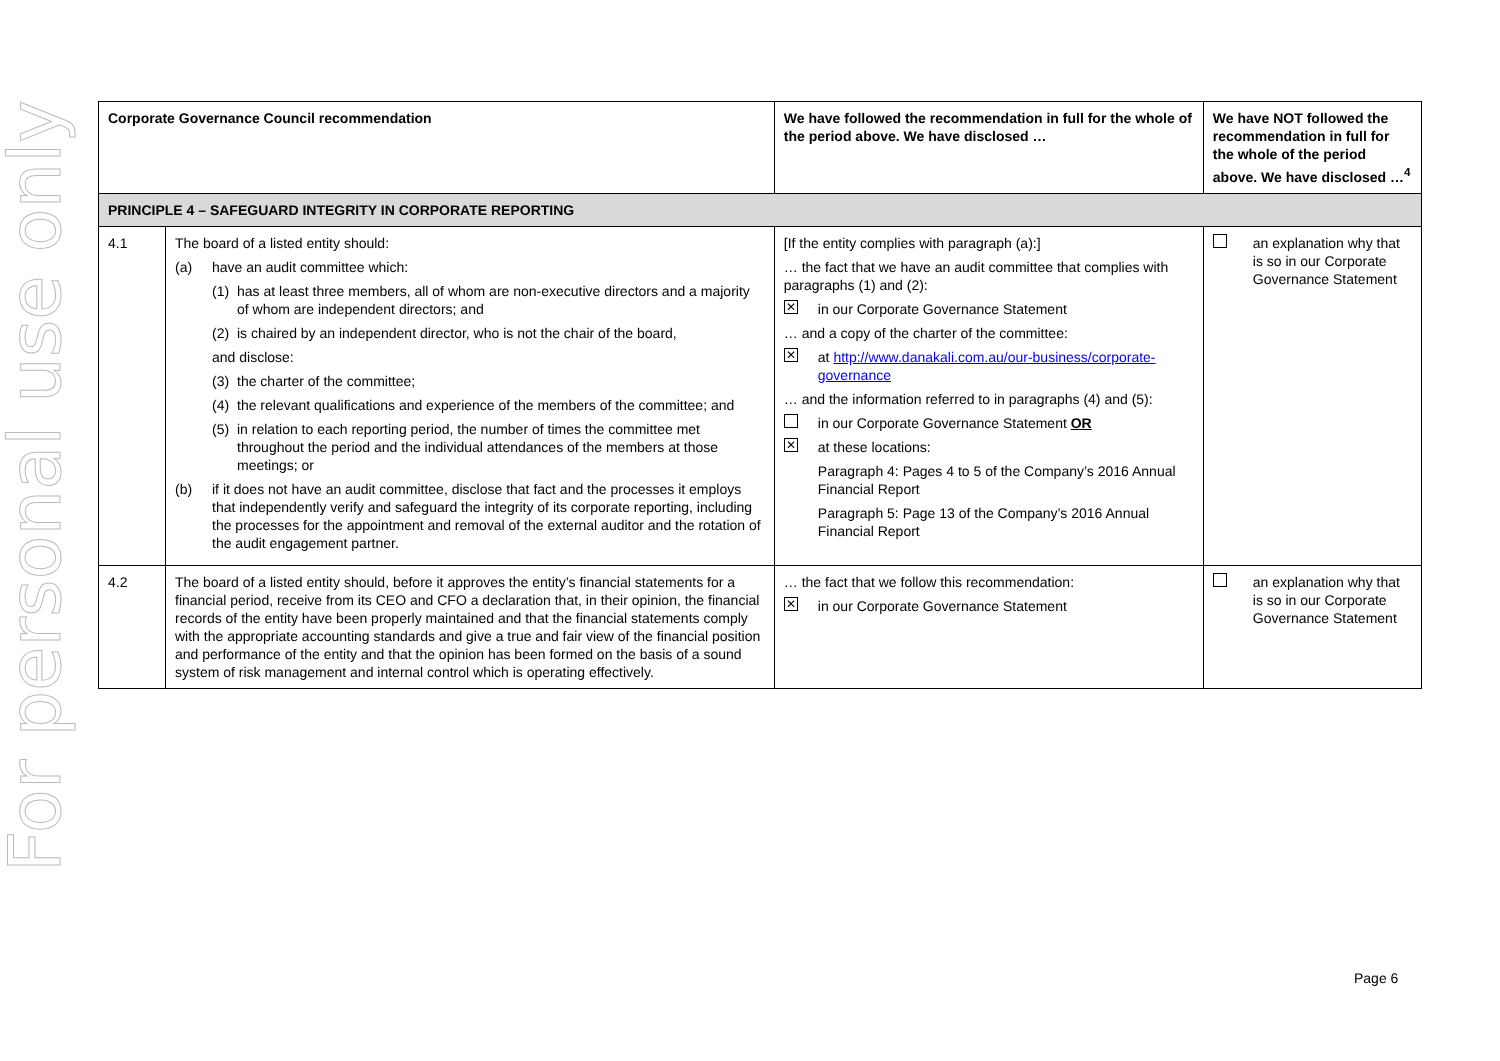For personal use only
| Corporate Governance Council recommendation | | We have followed the recommendation in full for the whole of the period above. We have disclosed … | We have NOT followed the recommendation in full for the whole of the period above. We have disclosed …<sup>4</sup> |
| --- | --- | --- | --- |
| PRINCIPLE 4 – SAFEGUARD INTEGRITY IN CORPORATE REPORTING | | | |
| 4.1 | The board of a listed entity should: (a) have an audit committee which: (1) has at least three members, all of whom are non-executive directors and a majority of whom are independent directors; and (2) is chaired by an independent director, who is not the chair of the board, and disclose: (3) the charter of the committee; (4) the relevant qualifications and experience of the members of the committee; and (5) in relation to each reporting period, the number of times the committee met throughout the period and the individual attendances of the members at those meetings; or (b) if it does not have an audit committee, disclose that fact and the processes it employs that independently verify and safeguard the integrity of its corporate reporting, including the processes for the appointment and removal of the external auditor and the rotation of the audit engagement partner. | [If the entity complies with paragraph (a):] … the fact that we have an audit committee that complies with paragraphs (1) and (2): ✕ in our Corporate Governance Statement … and a copy of the charter of the committee: ✕ at http://www.danakali.com.au/our-business/corporate-governance … and the information referred to in paragraphs (4) and (5): in our Corporate Governance Statement OR ✕ at these locations: Paragraph 4: Pages 4 to 5 of the Company’s 2016 Annual Financial Report Paragraph 5: Page 13 of the Company’s 2016 Annual Financial Report | an explanation why that is so in our Corporate Governance Statement |
| 4.2 | The board of a listed entity should, before it approves the entity’s financial statements for a financial period, receive from its CEO and CFO a declaration that, in their opinion, the financial records of the entity have been properly maintained and that the financial statements comply with the appropriate accounting standards and give a true and fair view of the financial position and performance of the entity and that the opinion has been formed on the basis of a sound system of risk management and internal control which is operating effectively. | … the fact that we follow this recommendation: ✕ in our Corporate Governance Statement | an explanation why that is so in our Corporate Governance Statement |
Page 6